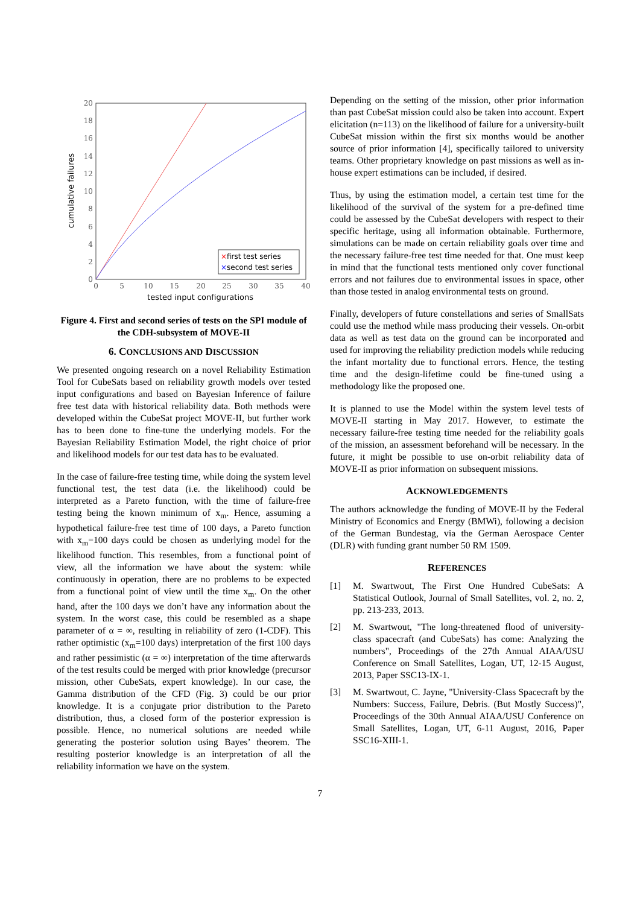20
18
16
14
12
10
8
6
4
2
0
0
5
10
15
20
25
30
35
40
tested input configurations
cumulative failures
×first test series
×second test series
Figure 4. First and second series of tests on the SPI module of the CDH-subsystem of MOVE-II
6. CONCLUSIONS AND DISCUSSION
We presented ongoing research on a novel Reliability Estimation Tool for CubeSats based on reliability growth models over tested input configurations and based on Bayesian Inference of failure free test data with historical reliability data. Both methods were developed within the CubeSat project MOVE-II, but further work has to been done to fine-tune the underlying models. For the Bayesian Reliability Estimation Model, the right choice of prior and likelihood models for our test data has to be evaluated.
In the case of failure-free testing time, while doing the system level functional test, the test data (i.e. the likelihood) could be interpreted as a Pareto function, with the time of failure-free testing being the known minimum of x<sub>m</sub>. Hence, assuming a hypothetical failure-free test time of 100 days, a Pareto function with x<sub>m</sub>=100 days could be chosen as underlying model for the likelihood function. This resembles, from a functional point of view, all the information we have about the system: while continuously in operation, there are no problems to be expected from a functional point of view until the time x<sub>m</sub>. On the other hand, after the 100 days we don’t have any information about the system. In the worst case, this could be resembled as a shape parameter of α = ∞, resulting in reliability of zero (1-CDF). This rather optimistic (x<sub>m</sub>=100 days) interpretation of the first 100 days and rather pessimistic (α = ∞) interpretation of the time afterwards of the test results could be merged with prior knowledge (precursor mission, other CubeSats, expert knowledge). In our case, the Gamma distribution of the CFD (Fig. 3) could be our prior knowledge. It is a conjugate prior distribution to the Pareto distribution, thus, a closed form of the posterior expression is possible. Hence, no numerical solutions are needed while generating the posterior solution using Bayes’ theorem. The resulting posterior knowledge is an interpretation of all the reliability information we have on the system.
Depending on the setting of the mission, other prior information than past CubeSat mission could also be taken into account. Expert elicitation (n=113) on the likelihood of failure for a university-built CubeSat mission within the first six months would be another source of prior information [4], specifically tailored to university teams. Other proprietary knowledge on past missions as well as in-house expert estimations can be included, if desired.
Thus, by using the estimation model, a certain test time for the likelihood of the survival of the system for a pre-defined time could be assessed by the CubeSat developers with respect to their specific heritage, using all information obtainable. Furthermore, simulations can be made on certain reliability goals over time and the necessary failure-free test time needed for that. One must keep in mind that the functional tests mentioned only cover functional errors and not failures due to environmental issues in space, other than those tested in analog environmental tests on ground.
Finally, developers of future constellations and series of SmallSats could use the method while mass producing their vessels. On-orbit data as well as test data on the ground can be incorporated and used for improving the reliability prediction models while reducing the infant mortality due to functional errors. Hence, the testing time and the design-lifetime could be fine-tuned using a methodology like the proposed one.
It is planned to use the Model within the system level tests of MOVE-II starting in May 2017. However, to estimate the necessary failure-free testing time needed for the reliability goals of the mission, an assessment beforehand will be necessary. In the future, it might be possible to use on-orbit reliability data of MOVE-II as prior information on subsequent missions.
ACKNOWLEDGEMENTS
The authors acknowledge the funding of MOVE-II by the Federal Ministry of Economics and Energy (BMWi), following a decision of the German Bundestag, via the German Aerospace Center (DLR) with funding grant number 50 RM 1509.
REFERENCES
[1] M. Swartwout, The First One Hundred CubeSats: A Statistical Outlook, Journal of Small Satellites, vol. 2, no. 2, pp. 213-233, 2013.
[2] M. Swartwout, "The long-threatened flood of university-class spacecraft (and CubeSats) has come: Analyzing the numbers", Proceedings of the 27th Annual AIAA/USU Conference on Small Satellites, Logan, UT, 12-15 August, 2013, Paper SSC13-IX-1.
[3] M. Swartwout, C. Jayne, "University-Class Spacecraft by the Numbers: Success, Failure, Debris. (But Mostly Success)", Proceedings of the 30th Annual AIAA/USU Conference on Small Satellites, Logan, UT, 6-11 August, 2016, Paper SSC16-XIII-1.
7